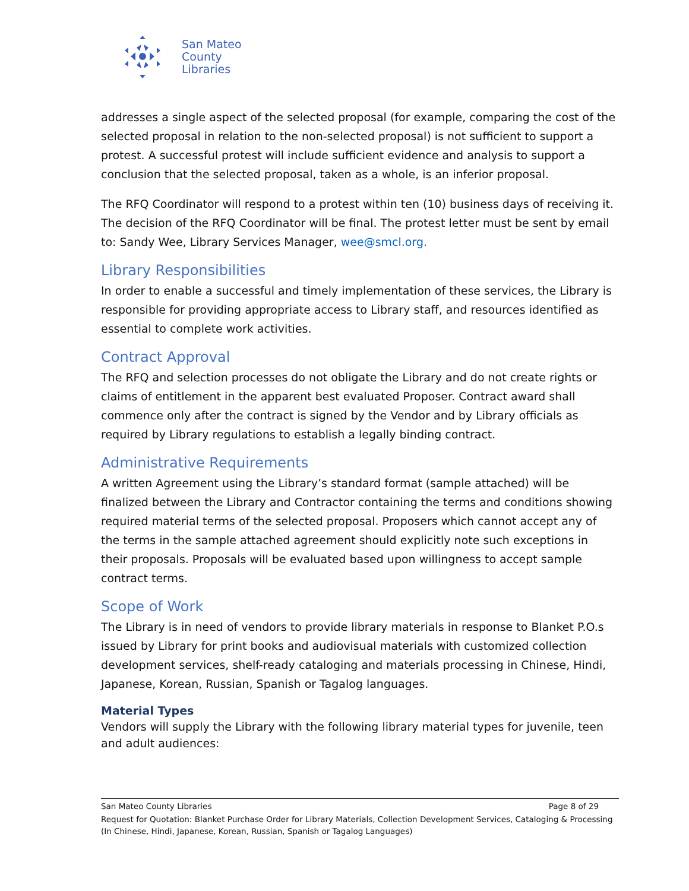San Mateo
County
Libraries
addresses a single aspect of the selected proposal (for example, comparing the cost of the selected proposal in relation to the non-selected proposal) is not sufficient to support a protest. A successful protest will include sufficient evidence and analysis to support a conclusion that the selected proposal, taken as a whole, is an inferior proposal.
The RFQ Coordinator will respond to a protest within ten (10) business days of receiving it. The decision of the RFQ Coordinator will be final. The protest letter must be sent by email to: Sandy Wee, Library Services Manager, wee@smcl.org.
Library Responsibilities
In order to enable a successful and timely implementation of these services, the Library is responsible for providing appropriate access to Library staff, and resources identified as essential to complete work activities.
Contract Approval
The RFQ and selection processes do not obligate the Library and do not create rights or claims of entitlement in the apparent best evaluated Proposer. Contract award shall commence only after the contract is signed by the Vendor and by Library officials as required by Library regulations to establish a legally binding contract.
Administrative Requirements
A written Agreement using the Library’s standard format (sample attached) will be finalized between the Library and Contractor containing the terms and conditions showing required material terms of the selected proposal. Proposers which cannot accept any of the terms in the sample attached agreement should explicitly note such exceptions in their proposals. Proposals will be evaluated based upon willingness to accept sample contract terms.
Scope of Work
The Library is in need of vendors to provide library materials in response to Blanket P.O.s issued by Library for print books and audiovisual materials with customized collection development services, shelf-ready cataloging and materials processing in Chinese, Hindi, Japanese, Korean, Russian, Spanish or Tagalog languages.
Material Types
Vendors will supply the Library with the following library material types for juvenile, teen and adult audiences:
San Mateo County Libraries Page 8 of 29
Request for Quotation: Blanket Purchase Order for Library Materials, Collection Development Services, Cataloging & Processing (In Chinese, Hindi, Japanese, Korean, Russian, Spanish or Tagalog Languages)